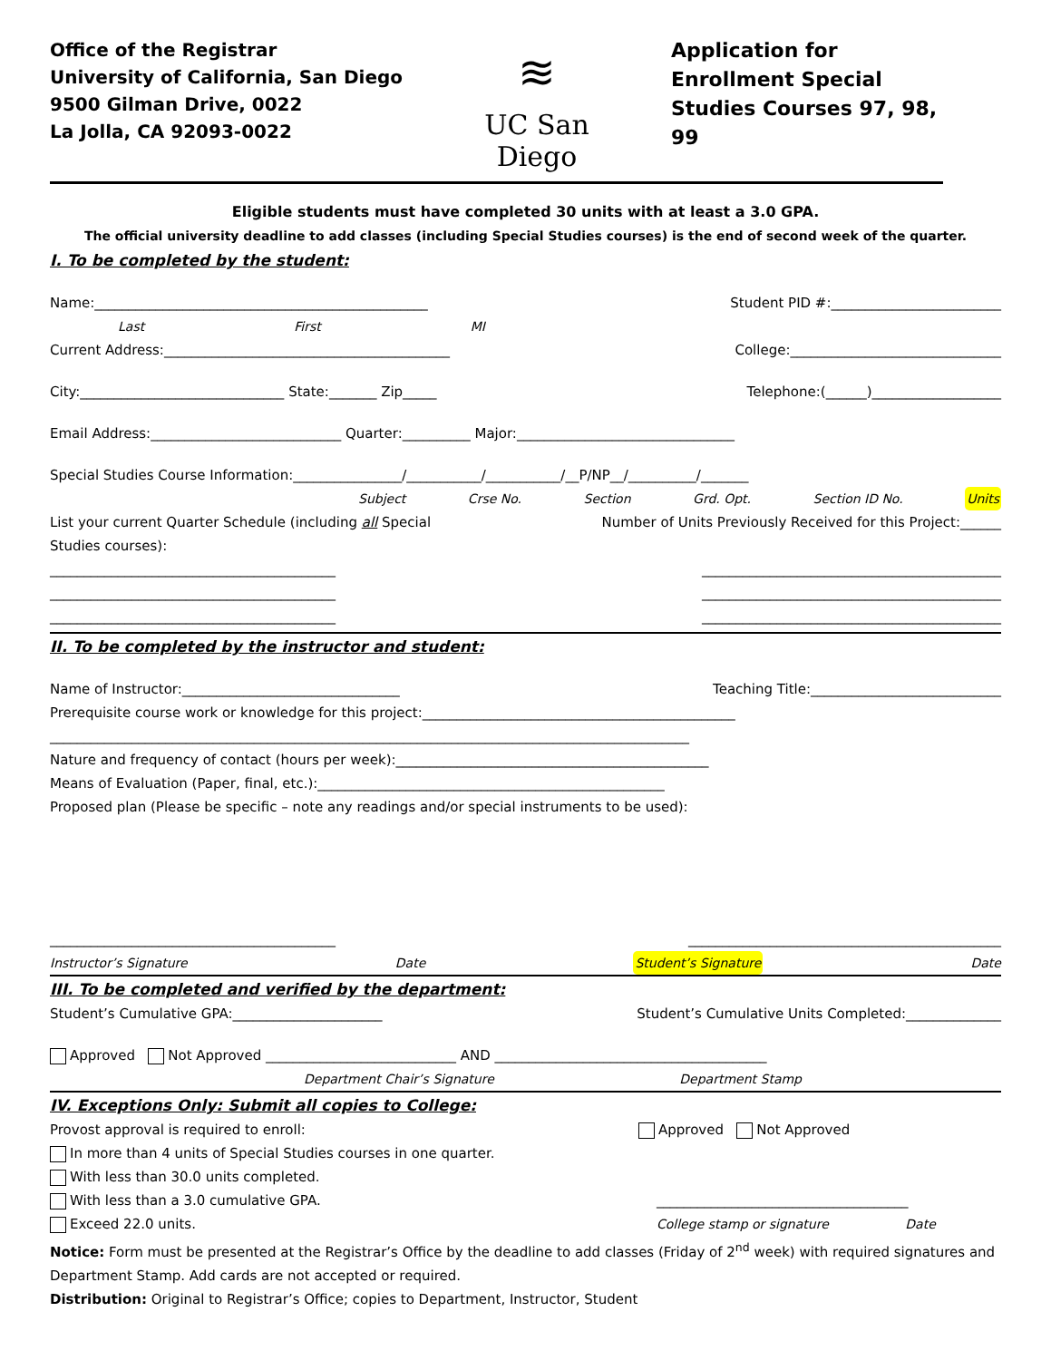Office of the Registrar
University of California, San Diego
9500 Gilman Drive, 0022
La Jolla, CA 92093-0022
≋
UC San Diego
Application for Enrollment Special Studies Courses 97, 98, 99
Eligible students must have completed 30 units with at least a 3.0 GPA.
The official university deadline to add classes (including Special Studies courses) is the end of second week of the quarter.
I. To be completed by the student:
Name:_________________________________________________ Student PID #:_________________________
Last First MI
Current Address:__________________________________________ College:_______________________________
City:______________________________ State:_______ Zip_____ Telephone:(______)___________________
Email Address:____________________________ Quarter:__________ Major:________________________________
Special Studies Course Information:________________/___________/___________/__P/NP__/__________/_______
Subject Crse No. Section Grd. Opt. Section ID No. Units
List your current Quarter Schedule (including all Special
Studies courses): Number of Units Previously Received for this Project:______
__________________________________________ ____________________________________________
__________________________________________ ____________________________________________
__________________________________________ ____________________________________________
II. To be completed by the instructor and student:
Name of Instructor:________________________________ Teaching Title:____________________________
Prerequisite course work or knowledge for this project:______________________________________________
______________________________________________________________________________________________
Nature and frequency of contact (hours per week):______________________________________________
Means of Evaluation (Paper, final, etc.):___________________________________________________
Proposed plan (Please be specific – note any readings and/or special instruments to be used):
__________________________________________ ______________________________________________
Instructor’s Signature Date Student’s Signature Date
III. To be completed and verified by the department:
Student’s Cumulative GPA:______________________ Student’s Cumulative Units Completed:______________
Approved Not Approved ____________________________ AND ________________________________________
Department Chair’s Signature Department Stamp
IV. Exceptions Only: Submit all copies to College:
Provost approval is required to enroll: Approved Not Approved
In more than 4 units of Special Studies courses in one quarter.
With less than 30.0 units completed.
With less than a 3.0 cumulative GPA. _____________________________________
Exceed 22.0 units. College stamp or signature Date
Notice: Form must be presented at the Registrar’s Office by the deadline to add classes (Friday of 2<sup>nd</sup> week) with required signatures and Department Stamp. Add cards are not accepted or required.
Distribution: Original to Registrar’s Office; copies to Department, Instructor, Student